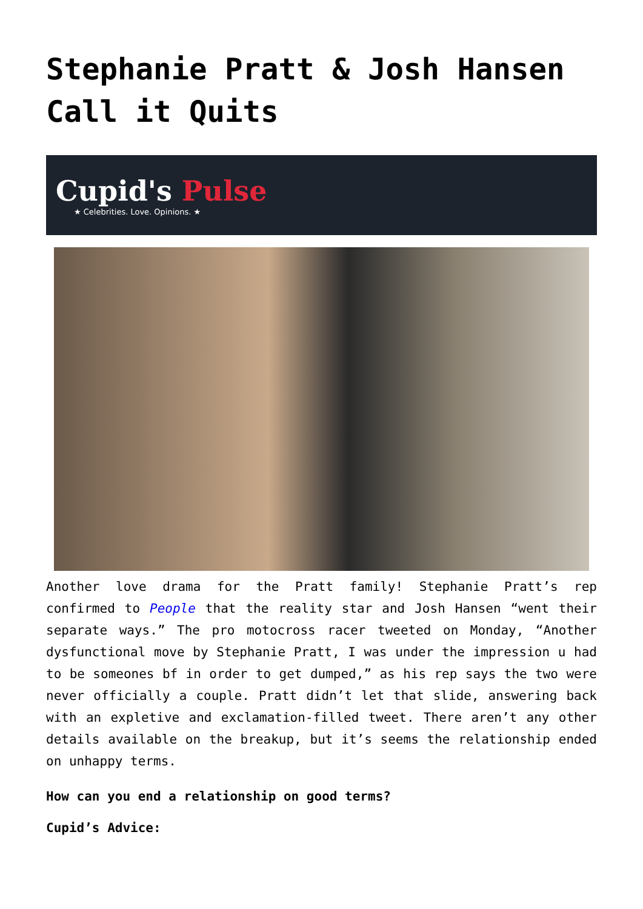Stephanie Pratt & Josh Hansen Call it Quits
Cupid's Pulse
★ Celebrities. Love. Opinions. ★
Another love drama for the Pratt family! Stephanie Pratt’s rep confirmed to People that the reality star and Josh Hansen “went their separate ways.” The pro motocross racer tweeted on Monday, “Another dysfunctional move by Stephanie Pratt, I was under the impression u had to be someones bf in order to get dumped,” as his rep says the two were never officially a couple. Pratt didn’t let that slide, answering back with an expletive and exclamation-filled tweet. There aren’t any other details available on the breakup, but it’s seems the relationship ended on unhappy terms.
How can you end a relationship on good terms?
Cupid’s Advice: